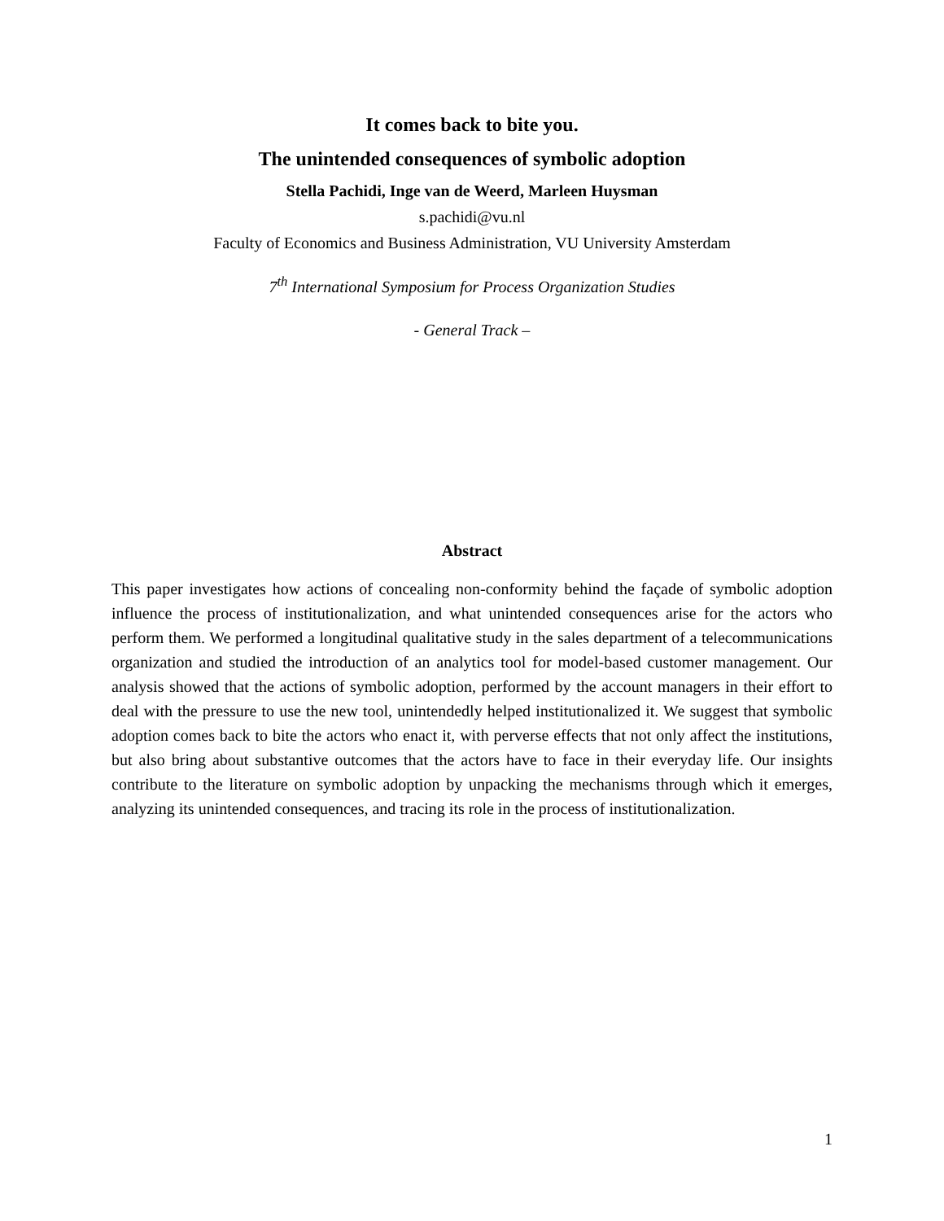It comes back to bite you.
The unintended consequences of symbolic adoption
Stella Pachidi, Inge van de Weerd, Marleen Huysman
s.pachidi@vu.nl
Faculty of Economics and Business Administration, VU University Amsterdam
7<sup>th</sup> International Symposium for Process Organization Studies
- General Track –
Abstract
This paper investigates how actions of concealing non-conformity behind the façade of symbolic adoption influence the process of institutionalization, and what unintended consequences arise for the actors who perform them. We performed a longitudinal qualitative study in the sales department of a telecommunications organization and studied the introduction of an analytics tool for model-based customer management. Our analysis showed that the actions of symbolic adoption, performed by the account managers in their effort to deal with the pressure to use the new tool, unintendedly helped institutionalized it. We suggest that symbolic adoption comes back to bite the actors who enact it, with perverse effects that not only affect the institutions, but also bring about substantive outcomes that the actors have to face in their everyday life. Our insights contribute to the literature on symbolic adoption by unpacking the mechanisms through which it emerges, analyzing its unintended consequences, and tracing its role in the process of institutionalization.
1